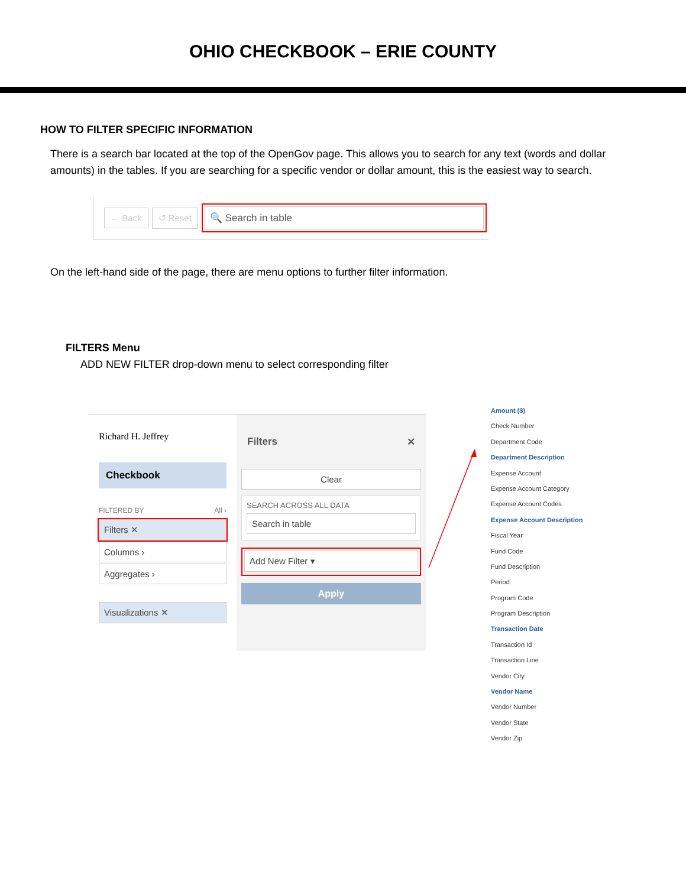OHIO CHECKBOOK – ERIE COUNTY
HOW TO FILTER SPECIFIC INFORMATION
There is a search bar located at the top of the OpenGov page. This allows you to search for any text (words and dollar amounts) in the tables. If you are searching for a specific vendor or dollar amount, this is the easiest way to search.
← Back ↺ Reset
🔍 Search in table
On the left-hand side of the page, there are menu options to further filter information.
FILTERS Menu
ADD NEW FILTER drop-down menu to select corresponding filter
Richard H. Jeffrey
Checkbook
FILTERED BY All ›
Filters ✕
Columns ›
Aggregates ›
Visualizations ✕
Filters ✕
Clear
SEARCH ACROSS ALL DATA
Search in table
Add New Filter ▾
Apply
Amount ($)
Check Number
Department Code
Department Description
Expense Account
Expense Account Category
Expense Account Codes
Expense Account Description
Fiscal Year
Fund Code
Fund Description
Period
Program Code
Program Description
Transaction Date
Transaction Id
Transaction Line
Vendor City
Vendor Name
Vendor Number
Vendor State
Vendor Zip